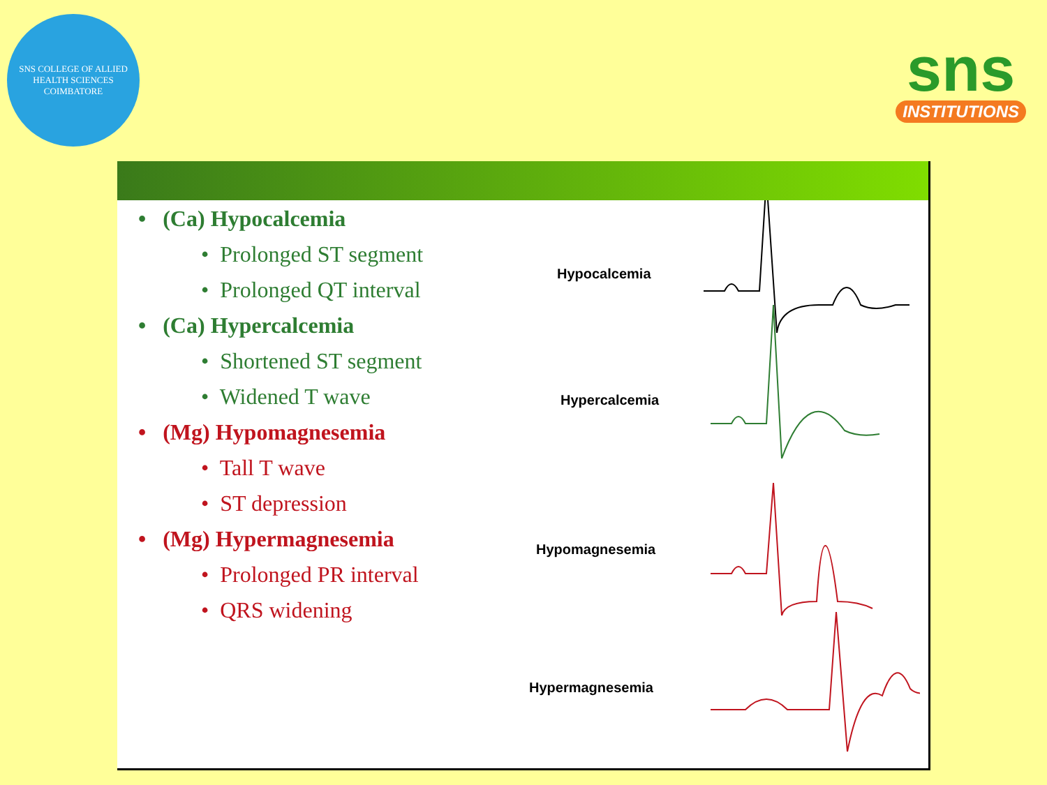SNS COLLEGE OF ALLIED HEALTH SCIENCES
COIMBATORE
sns
INSTITUTIONS
• (Ca) Hypocalcemia
• Prolonged ST segment
• Prolonged QT interval
• (Ca) Hypercalcemia
• Shortened ST segment
• Widened T wave
• (Mg) Hypomagnesemia
• Tall T wave
• ST depression
• (Mg) Hypermagnesemia
• Prolonged PR interval
• QRS widening
Hypocalcemia
Hypercalcemia
Hypomagnesemia
Hypermagnesemia